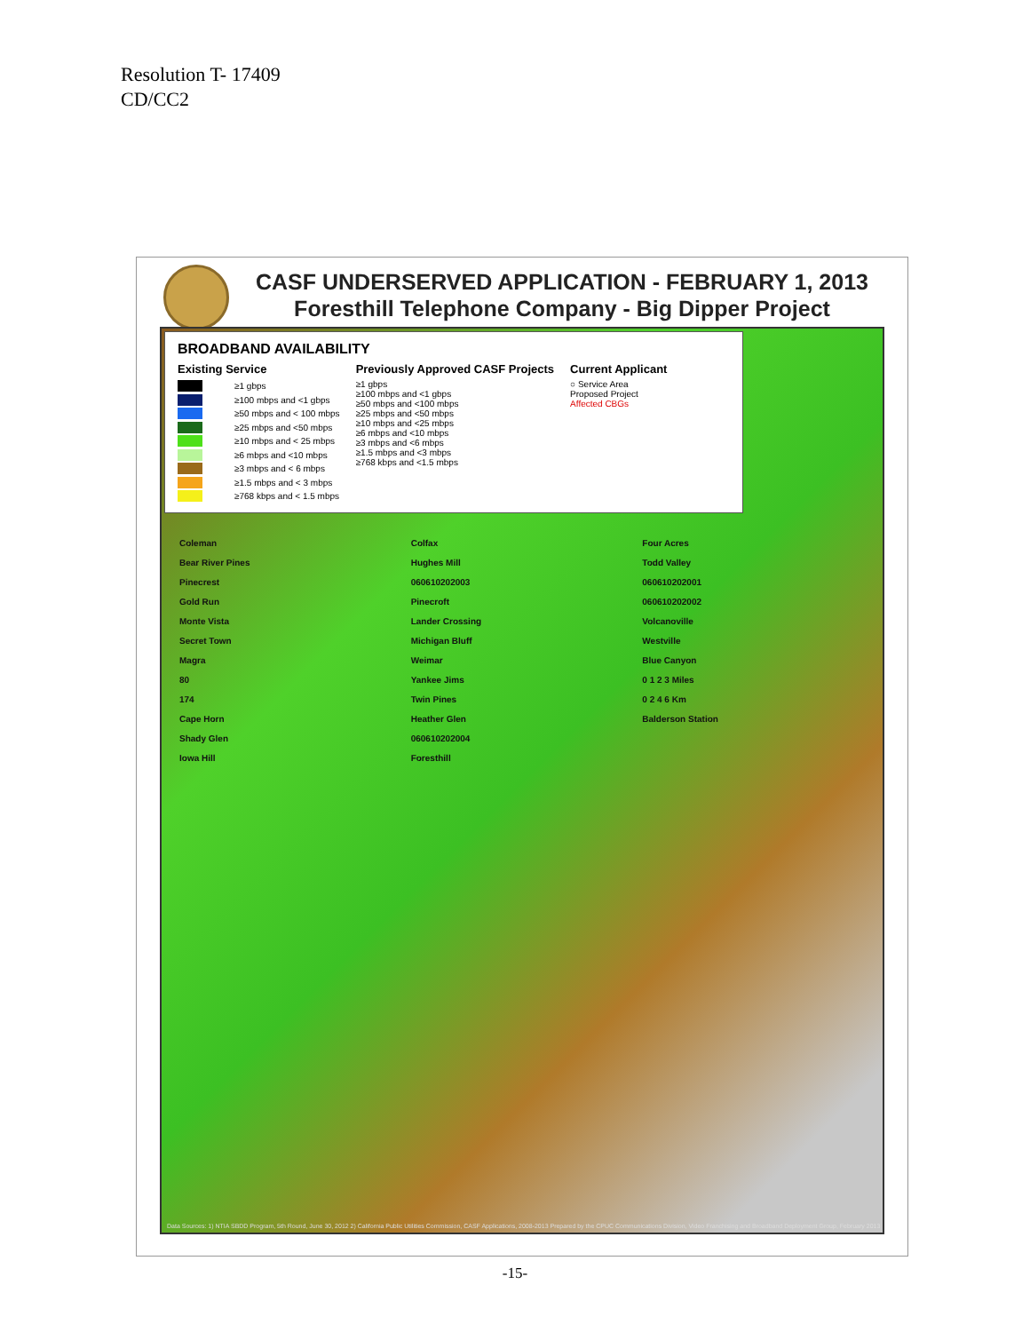Resolution T- 17409
CD/CC2
CASF UNDERSERVED APPLICATION - FEBRUARY 1, 2013
Foresthill Telephone Company - Big Dipper Project
BROADBAND AVAILABILITY
Existing Service
≥1 gbps
≥100 mbps and <1 gbps
≥50 mbps and < 100 mbps
≥25 mbps and <50 mbps
≥10 mbps and < 25 mbps
≥6 mbps and <10 mbps
≥3 mbps and < 6 mbps
≥1.5 mbps and < 3 mbps
≥768 kbps and < 1.5 mbps
Previously Approved CASF Projects
≥1 gbps
≥100 mbps and <1 gbps
≥50 mbps and <100 mbps
≥25 mbps and <50 mbps
≥10 mbps and <25 mbps
≥6 mbps and <10 mbps
≥3 mbps and <6 mbps
≥1.5 mbps and <3 mbps
≥768 kbps and <1.5 mbps
Current Applicant
○ Service Area
Proposed Project
Affected CBGs
Coleman
Bear River Pines
Pinecrest
Gold Run
Monte Vista
Secret Town
Magra
80
174
Cape Horn
Shady Glen
Iowa Hill
Colfax
Hughes Mill
060610202003
Pinecroft
Lander Crossing
Michigan Bluff
Weimar
Yankee Jims
Twin Pines
Heather Glen
060610202004
Foresthill
Four Acres
Todd Valley
060610202001
060610202002
Volcanoville
Westville
Blue Canyon
0 1 2 3 Miles
0 2 4 6 Km
Balderson Station
Data Sources: 1) NTIA SBDD Program, 5th Round, June 30, 2012 2) California Public Utilities Commission, CASF Applications, 2008-2013 Prepared by the CPUC Communications Division, Video Franchising and Broadband Deployment Group, February 2013
-15-